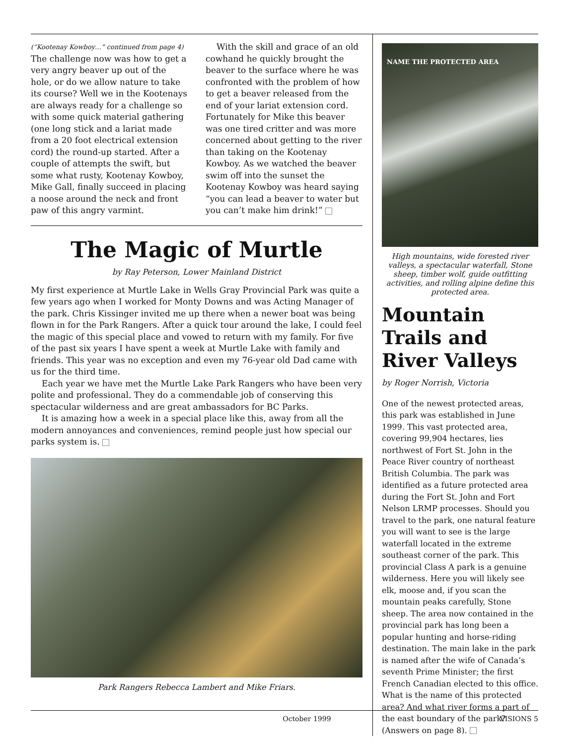(“Kootenay Kowboy…” continued from page 4)
The challenge now was how to get a very angry beaver up out of the hole, or do we allow nature to take its course? Well we in the Kootenays are always ready for a challenge so with some quick material gathering (one long stick and a lariat made from a 20 foot electrical extension cord) the round-up started. After a couple of attempts the swift, but some what rusty, Kootenay Kowboy, Mike Gall, finally succeed in placing a noose around the neck and front paw of this angry varmint.
With the skill and grace of an old cowhand he quickly brought the beaver to the surface where he was confronted with the problem of how to get a beaver released from the end of your lariat extension cord. Fortunately for Mike this beaver was one tired critter and was more concerned about getting to the river than taking on the Kootenay Kowboy. As we watched the beaver swim off into the sunset the Kootenay Kowboy was heard saying “you can lead a beaver to water but you can’t make him drink!”
The Magic of Murtle
by Ray Peterson, Lower Mainland District
My first experience at Murtle Lake in Wells Gray Provincial Park was quite a few years ago when I worked for Monty Downs and was Acting Manager of the park. Chris Kissinger invited me up there when a newer boat was being flown in for the Park Rangers. After a quick tour around the lake, I could feel the magic of this special place and vowed to return with my family. For five of the past six years I have spent a week at Murtle Lake with family and friends. This year was no exception and even my 76-year old Dad came with us for the third time.
Each year we have met the Murtle Lake Park Rangers who have been very polite and professional. They do a commendable job of conserving this spectacular wilderness and are great ambassadors for BC Parks.
It is amazing how a week in a special place like this, away from all the modern annoyances and conveniences, remind people just how special our parks system is.
Park Rangers Rebecca Lambert and Mike Friars.
NAME THE PROTECTED AREA
High mountains, wide forested river valleys, a spectacular waterfall, Stone sheep, timber wolf, guide outfitting activities, and rolling alpine define this protected area.
Mountain Trails and River Valleys
by Roger Norrish, Victoria
One of the newest protected areas, this park was established in June 1999. This vast protected area, covering 99,904 hectares, lies northwest of Fort St. John in the Peace River country of northeast British Columbia. The park was identified as a future protected area during the Fort St. John and Fort Nelson LRMP processes. Should you travel to the park, one natural feature you will want to see is the large waterfall located in the extreme southeast corner of the park. This provincial Class A park is a genuine wilderness. Here you will likely see elk, moose and, if you scan the mountain peaks carefully, Stone sheep. The area now contained in the provincial park has long been a popular hunting and horse-riding destination. The main lake in the park is named after the wife of Canada’s seventh Prime Minister; the first French Canadian elected to this office. What is the name of this protected area? And what river forms a part of the east boundary of the park? (Answers on page 8).
October 1999 VISIONS 5